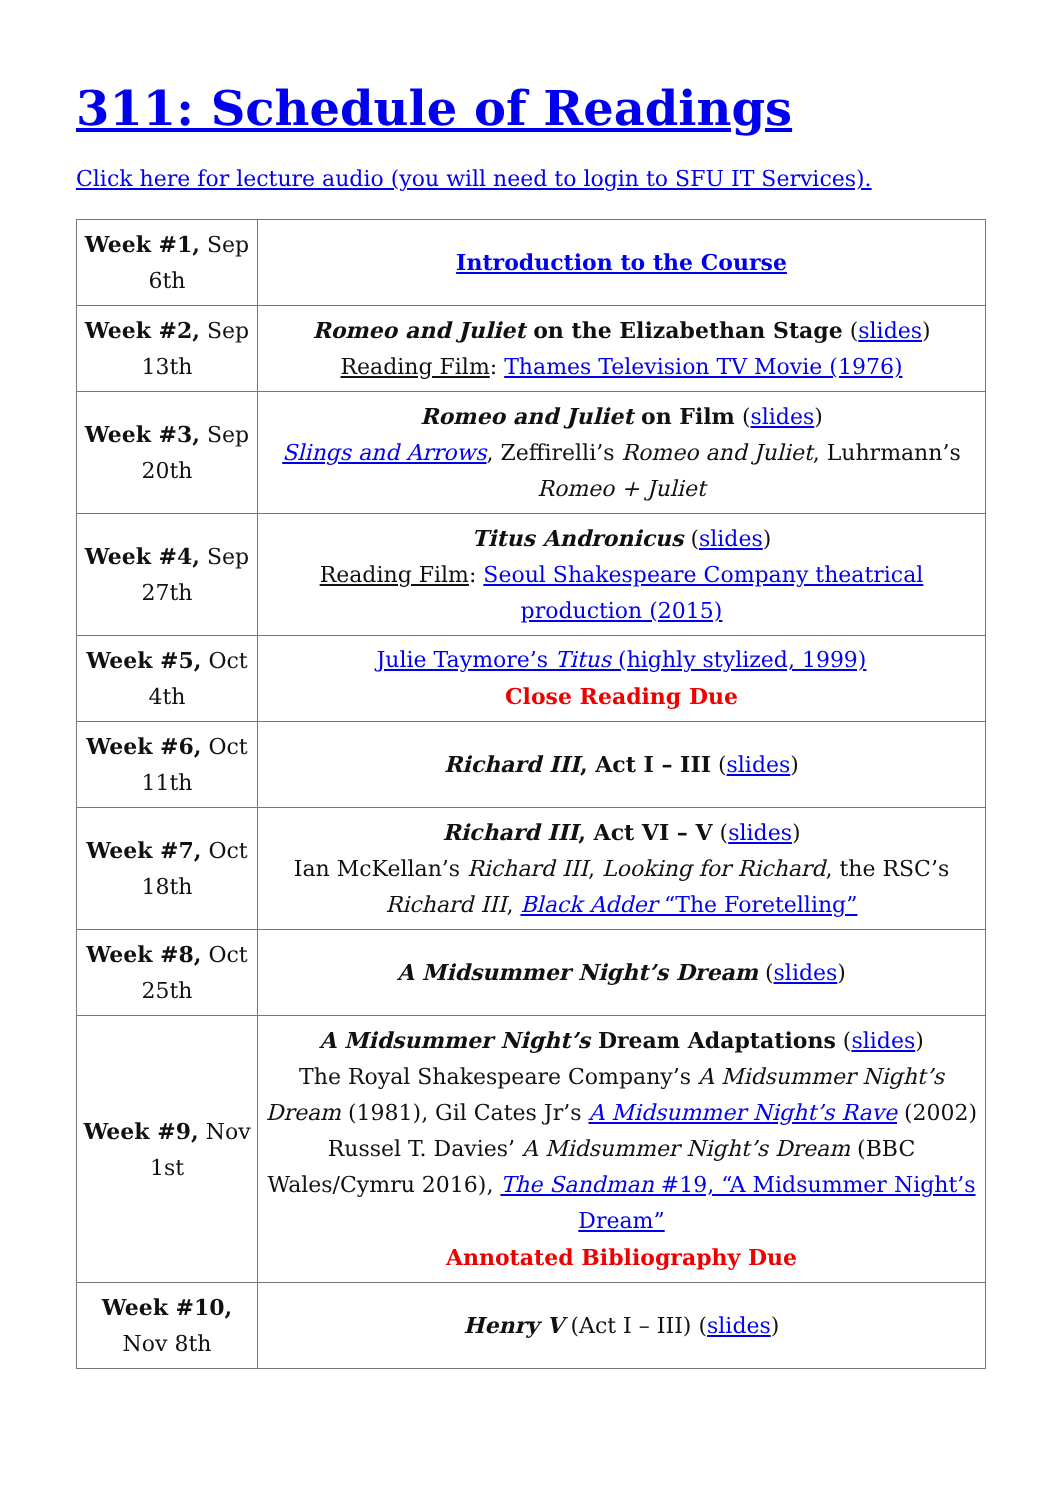311: Schedule of Readings
Click here for lecture audio (you will need to login to SFU IT Services).
| Week #1, Sep 6th | Introduction to the Course |
| Week #2, Sep 13th | Romeo and Juliet on the Elizabethan Stage ( slides ) Reading Film : Thames Television TV Movie (1976) |
| Week #3, Sep 20th | Romeo and Juliet on Film ( slides ) Slings and Arrows , Zeffirelli’s Romeo and Juliet , Luhrmann’s Romeo + Juliet |
| Week #4, Sep 27th | Titus Andronicus ( slides ) Reading Film : Seoul Shakespeare Company theatrical production (2015) |
| Week #5, Oct 4th | Julie Taymore’s Titus (highly stylized, 1999) Close Reading Due |
| Week #6, Oct 11th | Richard III , Act I – III ( slides ) |
| Week #7, Oct 18th | Richard III , Act VI – V ( slides ) Ian McKellan’s Richard III , Looking for Richard , the RSC’s Richard III , Black Adder “The Foretelling” |
| Week #8, Oct 25th | A Midsummer Night’s Dream ( slides ) |
| Week #9, Nov 1st | A Midsummer Night’s Dream Adaptations ( slides ) The Royal Shakespeare Company’s A Midsummer Night’s Dream (1981), Gil Cates Jr’s A Midsummer Night’s Rave (2002) Russel T. Davies’ A Midsummer Night’s Dream (BBC Wales/Cymru 2016), The Sandman #19, “A Midsummer Night’s Dream” Annotated Bibliography Due |
| Week #10, Nov 8th | Henry V (Act I – III) ( slides ) |